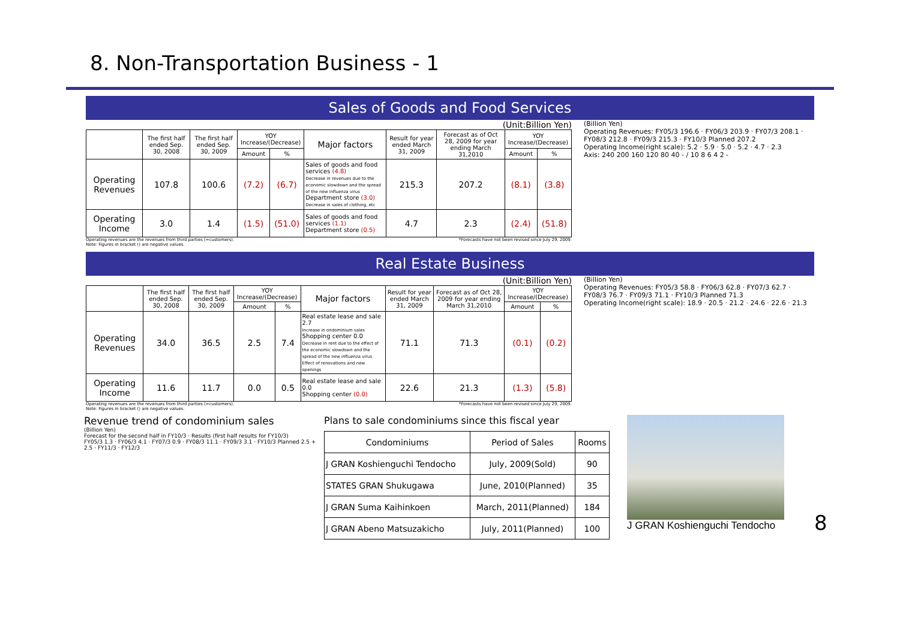8. Non-Transportation Business - 1
Sales of Goods and Food Services
(Unit:Billion Yen)
| | The first half ended Sep. 30, 2008 | The first half ended Sep. 30, 2009 | YOY Increase/(Decrease) | | Major factors | Result for year ended March 31, 2009 | Forecast as of Oct 28, 2009 for year ending March 31,2010 | YOY Increase/(Decrease) | |
| --- | --- | --- | --- | --- | --- | --- | --- | --- | --- |
| | | | Amount | % | | | | Amount | % |
| Operating Revenues | 107.8 | 100.6 | (7.2) | (6.7) | Sales of goods and food services (4.8) Decrease in revenues due to the economic slowdown and the spread of the new influenza virus Department store (3.0) Decrease in sales of clothing, etc | 215.3 | 207.2 | (8.1) | (3.8) |
| Operating Income | 3.0 | 1.4 | (1.5) | (51.0) | Sales of goods and food services (1.1) Department store (0.5) | 4.7 | 2.3 | (2.4) | (51.8) |
Operating revenues are the revenues from third parties (=customers).
Note: Figures in bracket () are negative values. *Forecasts have not been revised since July 29, 2009.
(Billion Yen)
Operating Revenues: FY05/3 196.6 · FY06/3 203.9 · FY07/3 208.1 · FY08/3 212.8 · FY09/3 215.3 · FY10/3 Planned 207.2
Operating Income(right scale): 5.2 · 5.9 · 5.0 · 5.2 · 4.7 · 2.3
Axis: 240 200 160 120 80 40 - / 10 8 6 4 2 -
Real Estate Business
(Unit:Billion Yen)
| | The first half ended Sep. 30, 2008 | The first half ended Sep. 30, 2009 | YOY Increase/(Decrease) | | Major factors | Result for year ended March 31, 2009 | Forecast as of Oct 28, 2009 for year ending March 31,2010 | YOY Increase/(Decrease) | |
| --- | --- | --- | --- | --- | --- | --- | --- | --- | --- |
| | | | Amount | % | | | | Amount | % |
| Operating Revenues | 34.0 | 36.5 | 2.5 | 7.4 | Real estate lease and sale 2.7 Increase in ondominium sales Shopping center 0.0 Decrease in rent due to the effect of the economic slowdown and the spread of the new influenza virus Effect of renovations and new openings | 71.1 | 71.3 | (0.1) | (0.2) |
| Operating Income | 11.6 | 11.7 | 0.0 | 0.5 | Real estate lease and sale 0.0 Shopping center (0.0) | 22.6 | 21.3 | (1.3) | (5.8) |
Operating revenues are the revenues from third parties (=customers).
Note: Figures in bracket () are negative values. *Forecasts have not been revised since July 29, 2009.
(Billion Yen)
Operating Revenues: FY05/3 58.8 · FY06/3 62.8 · FY07/3 62.7 · FY08/3 76.7 · FY09/3 71.1 · FY10/3 Planned 71.3
Operating Income(right scale): 18.9 · 20.5 · 21.2 · 24.6 · 22.6 · 21.3
Revenue trend of condominium sales
(Billion Yen)
Forecast for the second half in FY10/3 · Results (first half results for FY10/3)
FY05/3 1.3 · FY06/3 4.1 · FY07/3 0.9 · FY08/3 11.1 · FY09/3 3.1 · FY10/3 Planned 2.5 + 2.5 · FY11/3 · FY12/3
Plans to sale condominiums since this fiscal year
| Condominiums | Period of Sales | Rooms |
| J GRAN Koshienguchi Tendocho | July, 2009(Sold) | 90 |
| STATES GRAN Shukugawa | June, 2010(Planned) | 35 |
| J GRAN Suma Kaihinkoen | March, 2011(Planned) | 184 |
| J GRAN Abeno Matsuzakicho | July, 2011(Planned) | 100 |
J GRAN Koshienguchi Tendocho
8